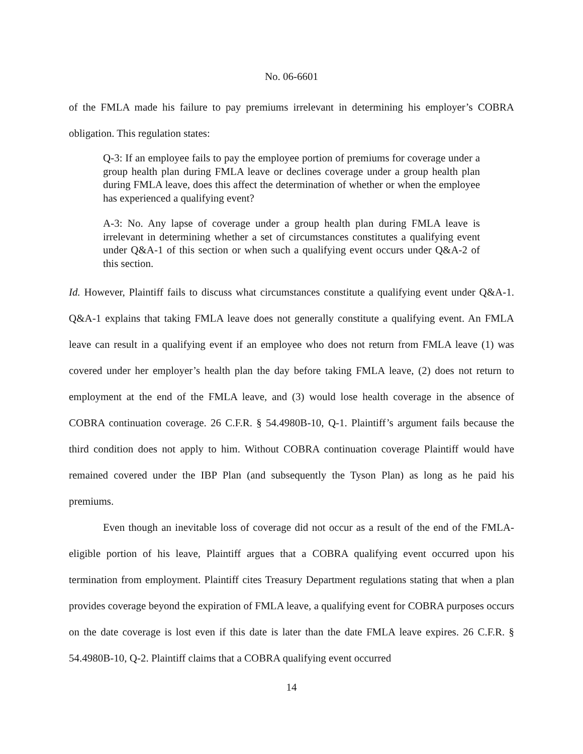No. 06-6601
of the FMLA made his failure to pay premiums irrelevant in determining his employer’s COBRA obligation. This regulation states:
Q-3: If an employee fails to pay the employee portion of premiums for coverage under a group health plan during FMLA leave or declines coverage under a group health plan during FMLA leave, does this affect the determination of whether or when the employee has experienced a qualifying event?
A-3: No. Any lapse of coverage under a group health plan during FMLA leave is irrelevant in determining whether a set of circumstances constitutes a qualifying event under Q&A-1 of this section or when such a qualifying event occurs under Q&A-2 of this section.
Id. However, Plaintiff fails to discuss what circumstances constitute a qualifying event under Q&A-1. Q&A-1 explains that taking FMLA leave does not generally constitute a qualifying event. An FMLA leave can result in a qualifying event if an employee who does not return from FMLA leave (1) was covered under her employer’s health plan the day before taking FMLA leave, (2) does not return to employment at the end of the FMLA leave, and (3) would lose health coverage in the absence of COBRA continuation coverage. 26 C.F.R. § 54.4980B-10, Q-1. Plaintiff’s argument fails because the third condition does not apply to him. Without COBRA continuation coverage Plaintiff would have remained covered under the IBP Plan (and subsequently the Tyson Plan) as long as he paid his premiums.
Even though an inevitable loss of coverage did not occur as a result of the end of the FMLA-eligible portion of his leave, Plaintiff argues that a COBRA qualifying event occurred upon his termination from employment. Plaintiff cites Treasury Department regulations stating that when a plan provides coverage beyond the expiration of FMLA leave, a qualifying event for COBRA purposes occurs on the date coverage is lost even if this date is later than the date FMLA leave expires. 26 C.F.R. § 54.4980B-10, Q-2. Plaintiff claims that a COBRA qualifying event occurred
14